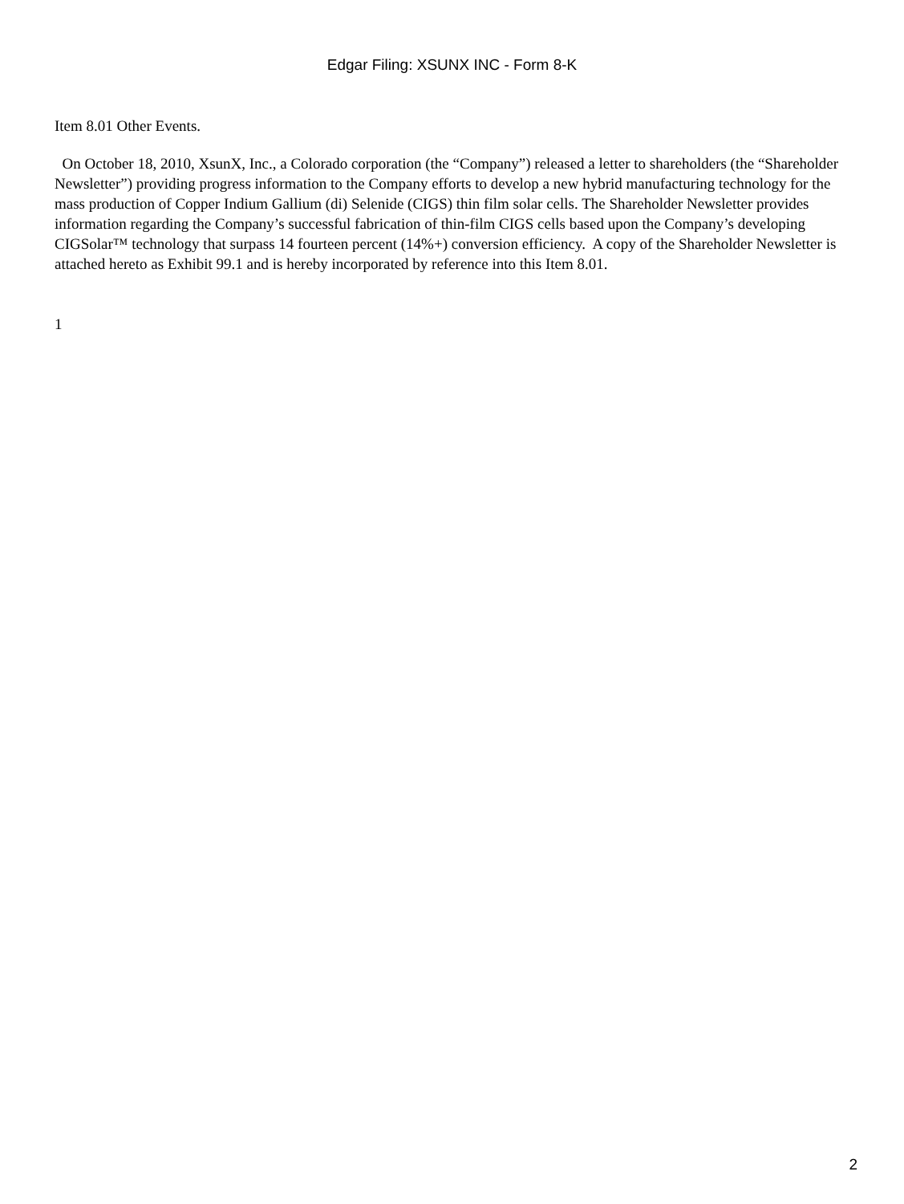Edgar Filing: XSUNX INC - Form 8-K
Item 8.01 Other Events.
On October 18, 2010, XsunX, Inc., a Colorado corporation (the “Company”) released a letter to shareholders (the “Shareholder Newsletter”) providing progress information to the Company efforts to develop a new hybrid manufacturing technology for the mass production of Copper Indium Gallium (di) Selenide (CIGS) thin film solar cells. The Shareholder Newsletter provides information regarding the Company’s successful fabrication of thin-film CIGS cells based upon the Company’s developing CIGSolar™ technology that surpass 14 fourteen percent (14%+) conversion efficiency. A copy of the Shareholder Newsletter is attached hereto as Exhibit 99.1 and is hereby incorporated by reference into this Item 8.01.
1
2